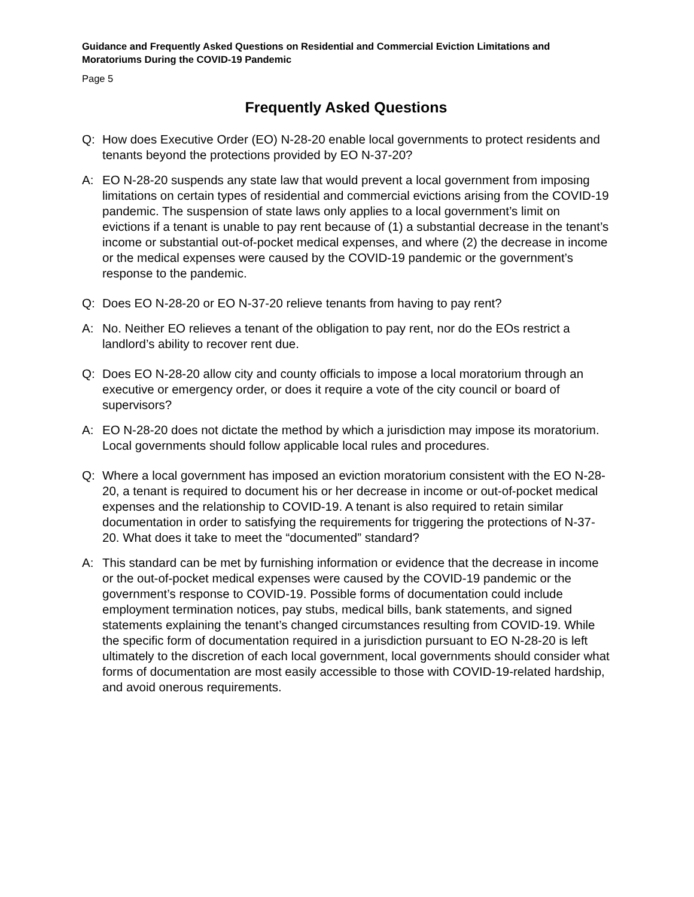Guidance and Frequently Asked Questions on Residential and Commercial Eviction Limitations and Moratoriums During the COVID-19 Pandemic
Page 5
Frequently Asked Questions
Q: How does Executive Order (EO) N-28-20 enable local governments to protect residents and tenants beyond the protections provided by EO N-37-20?
A: EO N-28-20 suspends any state law that would prevent a local government from imposing limitations on certain types of residential and commercial evictions arising from the COVID-19 pandemic. The suspension of state laws only applies to a local government’s limit on evictions if a tenant is unable to pay rent because of (1) a substantial decrease in the tenant’s income or substantial out-of-pocket medical expenses, and where (2) the decrease in income or the medical expenses were caused by the COVID-19 pandemic or the government’s response to the pandemic.
Q: Does EO N-28-20 or EO N-37-20 relieve tenants from having to pay rent?
A: No. Neither EO relieves a tenant of the obligation to pay rent, nor do the EOs restrict a landlord’s ability to recover rent due.
Q: Does EO N-28-20 allow city and county officials to impose a local moratorium through an executive or emergency order, or does it require a vote of the city council or board of supervisors?
A: EO N-28-20 does not dictate the method by which a jurisdiction may impose its moratorium. Local governments should follow applicable local rules and procedures.
Q: Where a local government has imposed an eviction moratorium consistent with the EO N-28-20, a tenant is required to document his or her decrease in income or out-of-pocket medical expenses and the relationship to COVID-19. A tenant is also required to retain similar documentation in order to satisfying the requirements for triggering the protections of N-37-20. What does it take to meet the “documented” standard?
A: This standard can be met by furnishing information or evidence that the decrease in income or the out-of-pocket medical expenses were caused by the COVID-19 pandemic or the government’s response to COVID-19. Possible forms of documentation could include employment termination notices, pay stubs, medical bills, bank statements, and signed statements explaining the tenant’s changed circumstances resulting from COVID-19. While the specific form of documentation required in a jurisdiction pursuant to EO N-28-20 is left ultimately to the discretion of each local government, local governments should consider what forms of documentation are most easily accessible to those with COVID-19-related hardship, and avoid onerous requirements.